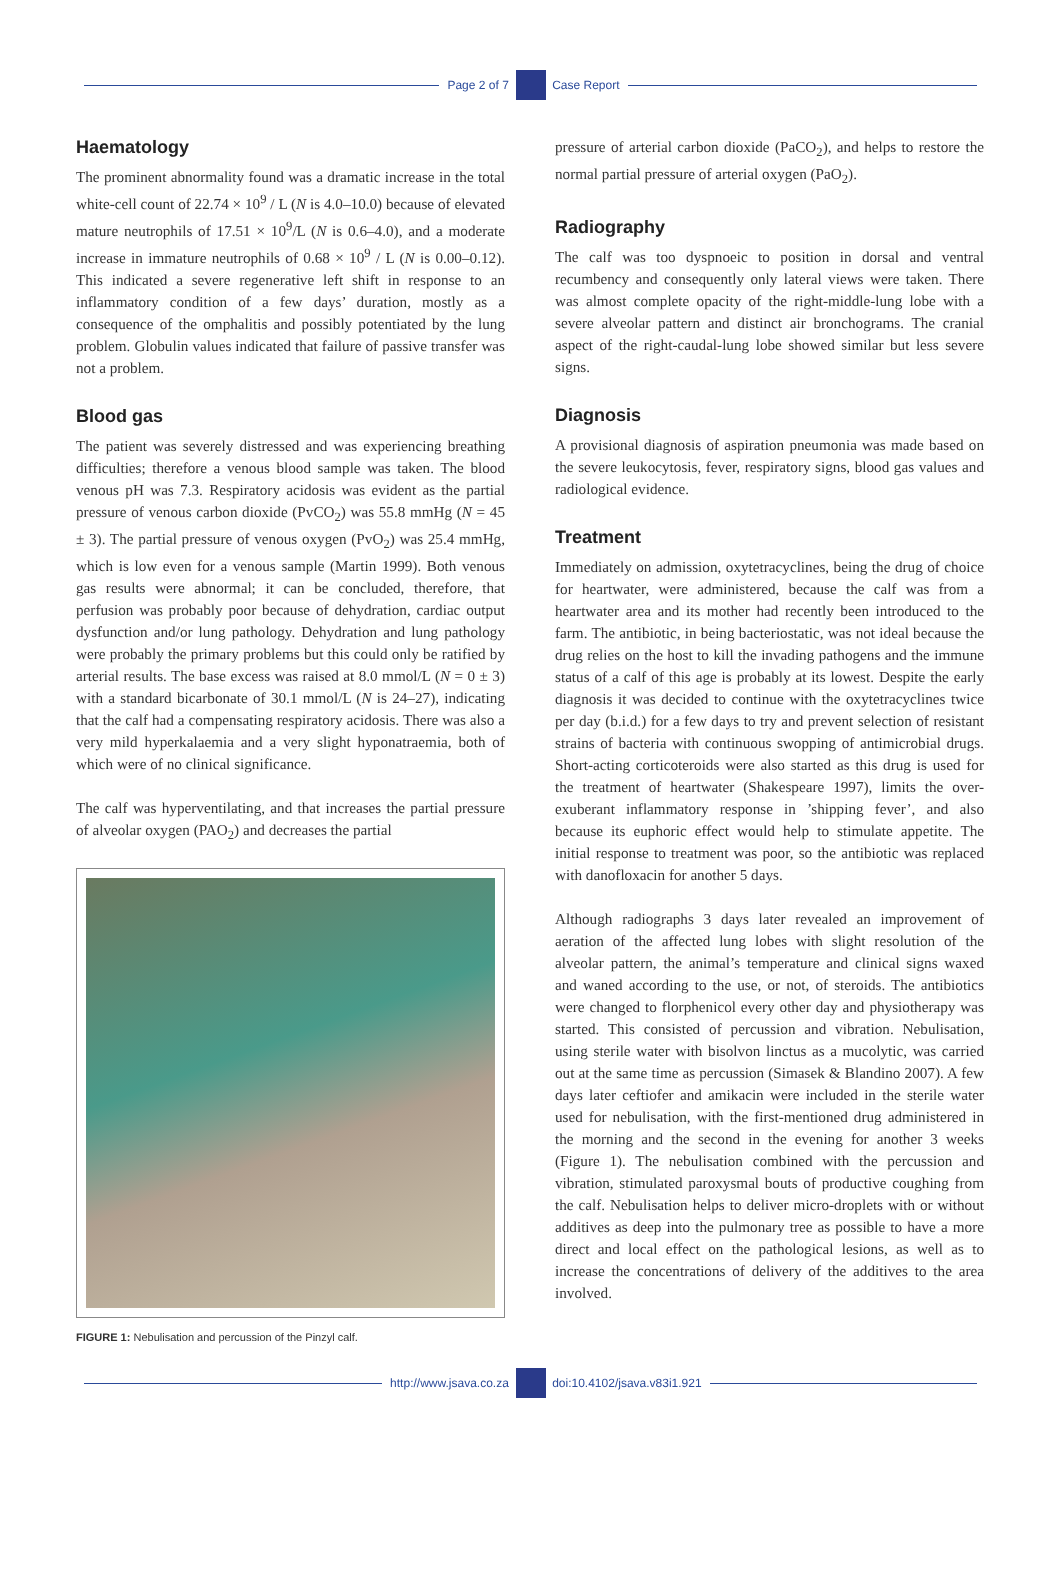Page 2 of 7 Case Report
Haematology
The prominent abnormality found was a dramatic increase in the total white-cell count of 22.74 × 10<sup>9</sup> / L (N is 4.0–10.0) because of elevated mature neutrophils of 17.51 × 10<sup>9</sup>/L (N is 0.6–4.0), and a moderate increase in immature neutrophils of 0.68 × 10<sup>9</sup> / L (N is 0.00–0.12). This indicated a severe regenerative left shift in response to an inflammatory condition of a few days’ duration, mostly as a consequence of the omphalitis and possibly potentiated by the lung problem. Globulin values indicated that failure of passive transfer was not a problem.
Blood gas
The patient was severely distressed and was experiencing breathing difficulties; therefore a venous blood sample was taken. The blood venous pH was 7.3. Respiratory acidosis was evident as the partial pressure of venous carbon dioxide (PvCO<sub>2</sub>) was 55.8 mmHg (N = 45 ± 3). The partial pressure of venous oxygen (PvO<sub>2</sub>) was 25.4 mmHg, which is low even for a venous sample (Martin 1999). Both venous gas results were abnormal; it can be concluded, therefore, that perfusion was probably poor because of dehydration, cardiac output dysfunction and/or lung pathology. Dehydration and lung pathology were probably the primary problems but this could only be ratified by arterial results. The base excess was raised at 8.0 mmol/L (N = 0 ± 3) with a standard bicarbonate of 30.1 mmol/L (N is 24–27), indicating that the calf had a compensating respiratory acidosis. There was also a very mild hyperkalaemia and a very slight hyponatraemia, both of which were of no clinical significance.
The calf was hyperventilating, and that increases the partial pressure of alveolar oxygen (PAO<sub>2</sub>) and decreases the partial
FIGURE 1: Nebulisation and percussion of the Pinzyl calf.
pressure of arterial carbon dioxide (PaCO<sub>2</sub>), and helps to restore the normal partial pressure of arterial oxygen (PaO<sub>2</sub>).
Radiography
The calf was too dyspnoeic to position in dorsal and ventral recumbency and consequently only lateral views were taken. There was almost complete opacity of the right-middle-lung lobe with a severe alveolar pattern and distinct air bronchograms. The cranial aspect of the right-caudal-lung lobe showed similar but less severe signs.
Diagnosis
A provisional diagnosis of aspiration pneumonia was made based on the severe leukocytosis, fever, respiratory signs, blood gas values and radiological evidence.
Treatment
Immediately on admission, oxytetracyclines, being the drug of choice for heartwater, were administered, because the calf was from a heartwater area and its mother had recently been introduced to the farm. The antibiotic, in being bacteriostatic, was not ideal because the drug relies on the host to kill the invading pathogens and the immune status of a calf of this age is probably at its lowest. Despite the early diagnosis it was decided to continue with the oxytetracyclines twice per day (b.i.d.) for a few days to try and prevent selection of resistant strains of bacteria with continuous swopping of antimicrobial drugs. Short-acting corticoteroids were also started as this drug is used for the treatment of heartwater (Shakespeare 1997), limits the over-exuberant inflammatory response in ’shipping fever’, and also because its euphoric effect would help to stimulate appetite. The initial response to treatment was poor, so the antibiotic was replaced with danofloxacin for another 5 days.
Although radiographs 3 days later revealed an improvement of aeration of the affected lung lobes with slight resolution of the alveolar pattern, the animal’s temperature and clinical signs waxed and waned according to the use, or not, of steroids. The antibiotics were changed to florphenicol every other day and physiotherapy was started. This consisted of percussion and vibration. Nebulisation, using sterile water with bisolvon linctus as a mucolytic, was carried out at the same time as percussion (Simasek & Blandino 2007). A few days later ceftiofer and amikacin were included in the sterile water used for nebulisation, with the first-mentioned drug administered in the morning and the second in the evening for another 3 weeks (Figure 1). The nebulisation combined with the percussion and vibration, stimulated paroxysmal bouts of productive coughing from the calf. Nebulisation helps to deliver micro-droplets with or without additives as deep into the pulmonary tree as possible to have a more direct and local effect on the pathological lesions, as well as to increase the concentrations of delivery of the additives to the area involved.
http://www.jsava.co.za doi:10.4102/jsava.v83i1.921